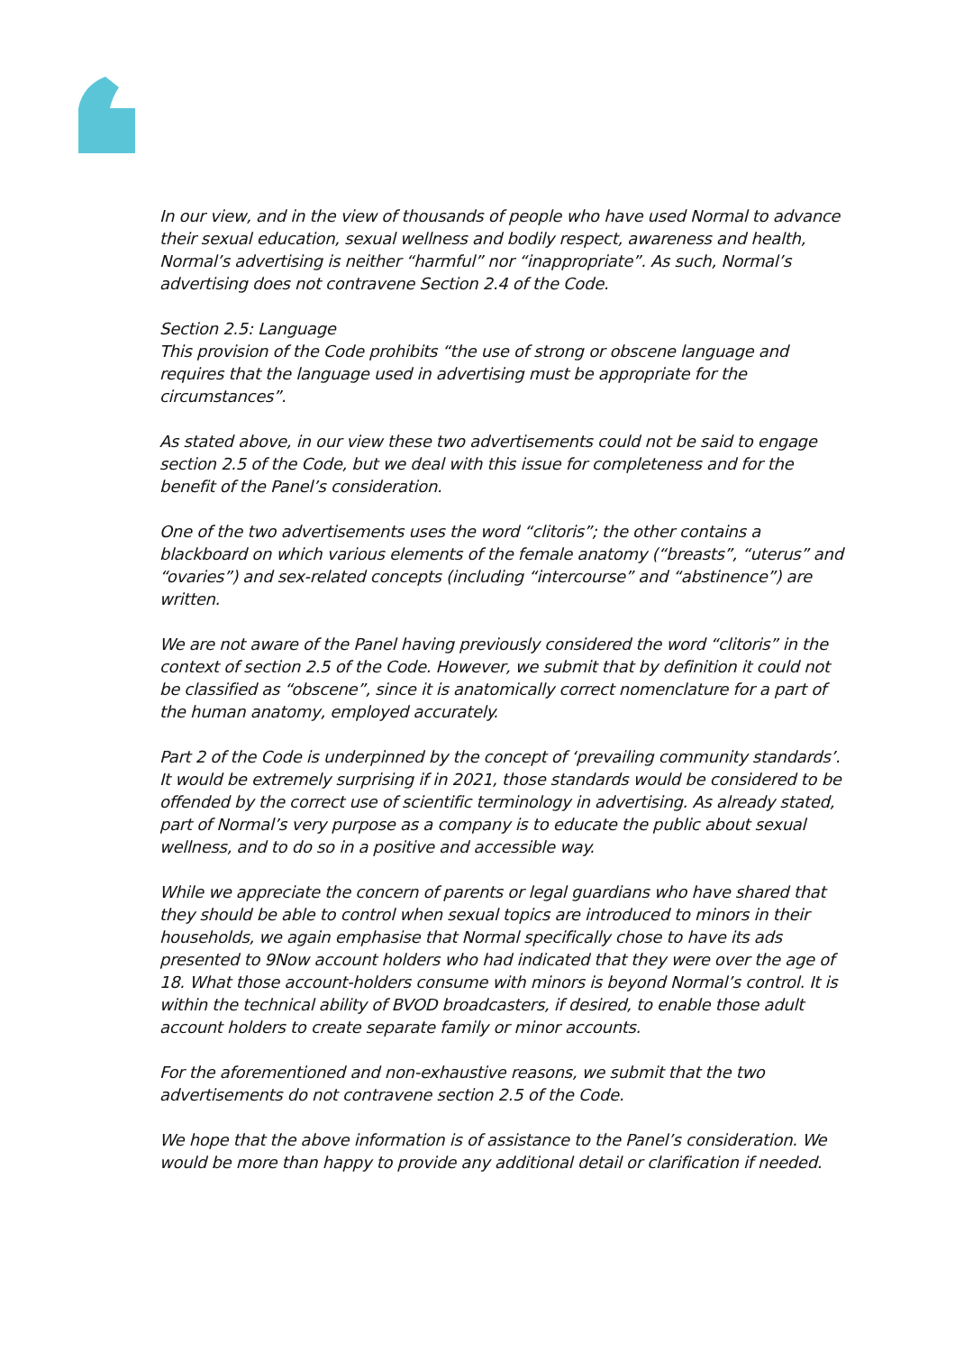In our view, and in the view of thousands of people who have used Normal to advance their sexual education, sexual wellness and bodily respect, awareness and health, Normal’s advertising is neither “harmful” nor “inappropriate”. As such, Normal’s advertising does not contravene Section 2.4 of the Code.
Section 2.5: Language
This provision of the Code prohibits “the use of strong or obscene language and requires that the language used in advertising must be appropriate for the circumstances”.
As stated above, in our view these two advertisements could not be said to engage section 2.5 of the Code, but we deal with this issue for completeness and for the benefit of the Panel’s consideration.
One of the two advertisements uses the word “clitoris”; the other contains a blackboard on which various elements of the female anatomy (“breasts”, “uterus” and “ovaries”) and sex-related concepts (including “intercourse” and “abstinence”) are written.
We are not aware of the Panel having previously considered the word “clitoris” in the context of section 2.5 of the Code. However, we submit that by definition it could not be classified as “obscene”, since it is anatomically correct nomenclature for a part of the human anatomy, employed accurately.
Part 2 of the Code is underpinned by the concept of ‘prevailing community standards’. It would be extremely surprising if in 2021, those standards would be considered to be offended by the correct use of scientific terminology in advertising. As already stated, part of Normal’s very purpose as a company is to educate the public about sexual wellness, and to do so in a positive and accessible way.
While we appreciate the concern of parents or legal guardians who have shared that they should be able to control when sexual topics are introduced to minors in their households, we again emphasise that Normal specifically chose to have its ads presented to 9Now account holders who had indicated that they were over the age of 18. What those account-holders consume with minors is beyond Normal’s control. It is within the technical ability of BVOD broadcasters, if desired, to enable those adult account holders to create separate family or minor accounts.
For the aforementioned and non-exhaustive reasons, we submit that the two advertisements do not contravene section 2.5 of the Code.
We hope that the above information is of assistance to the Panel’s consideration. We would be more than happy to provide any additional detail or clarification if needed.